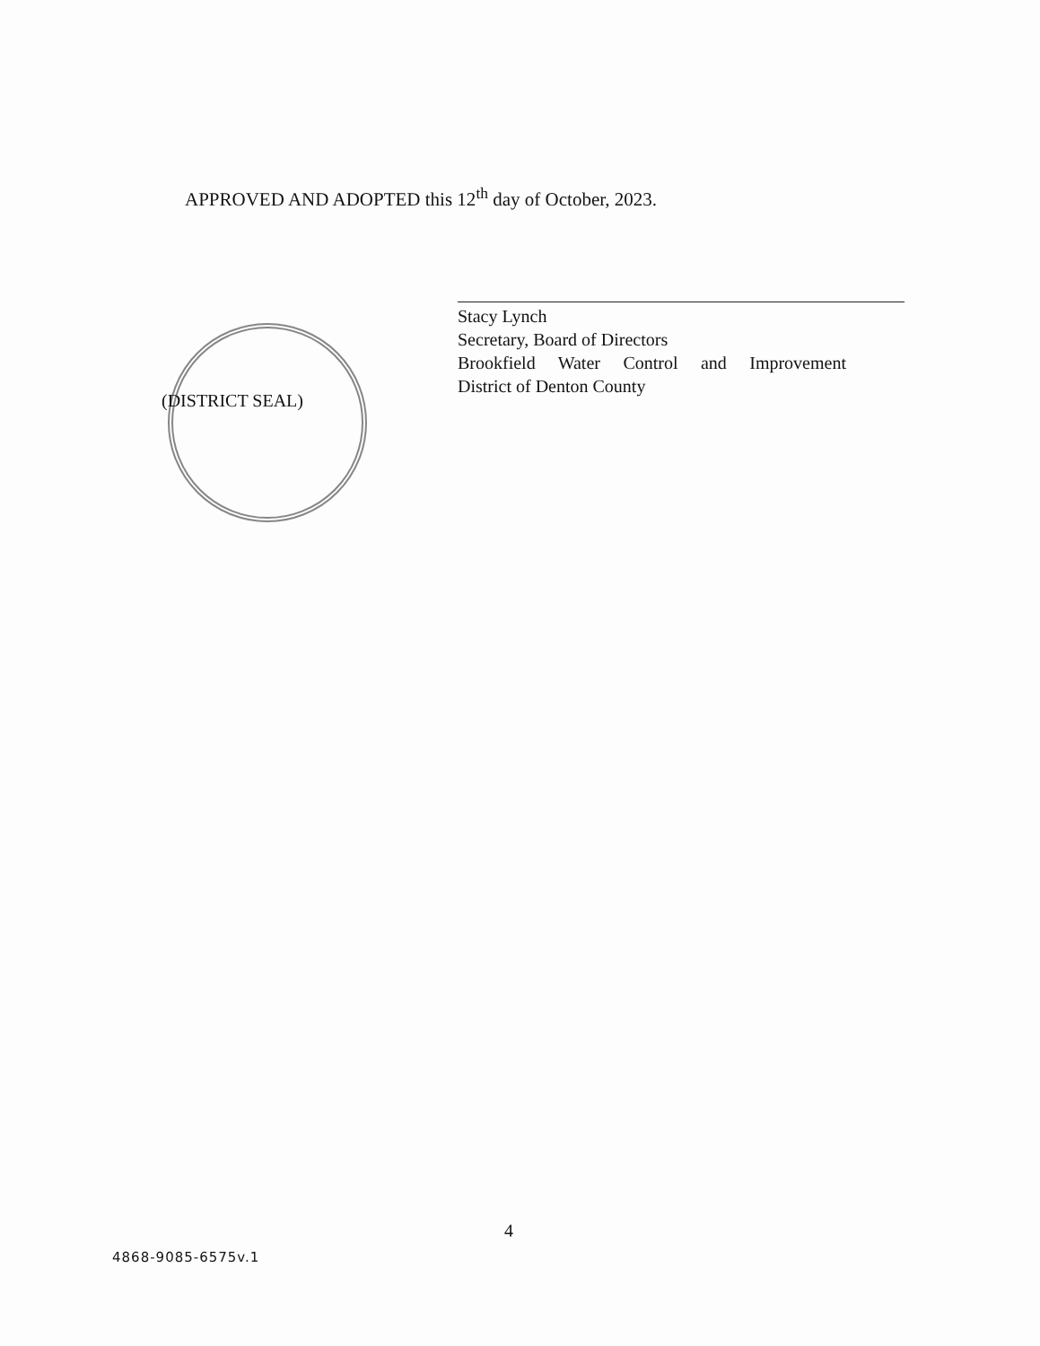APPROVED AND ADOPTED this 12<sup>th</sup> day of October, 2023.
Stacy Lynch
Secretary, Board of Directors
Brookfield Water Control and Improvement
District of Denton County
(DISTRICT SEAL)
4
4868-9085-6575v.1